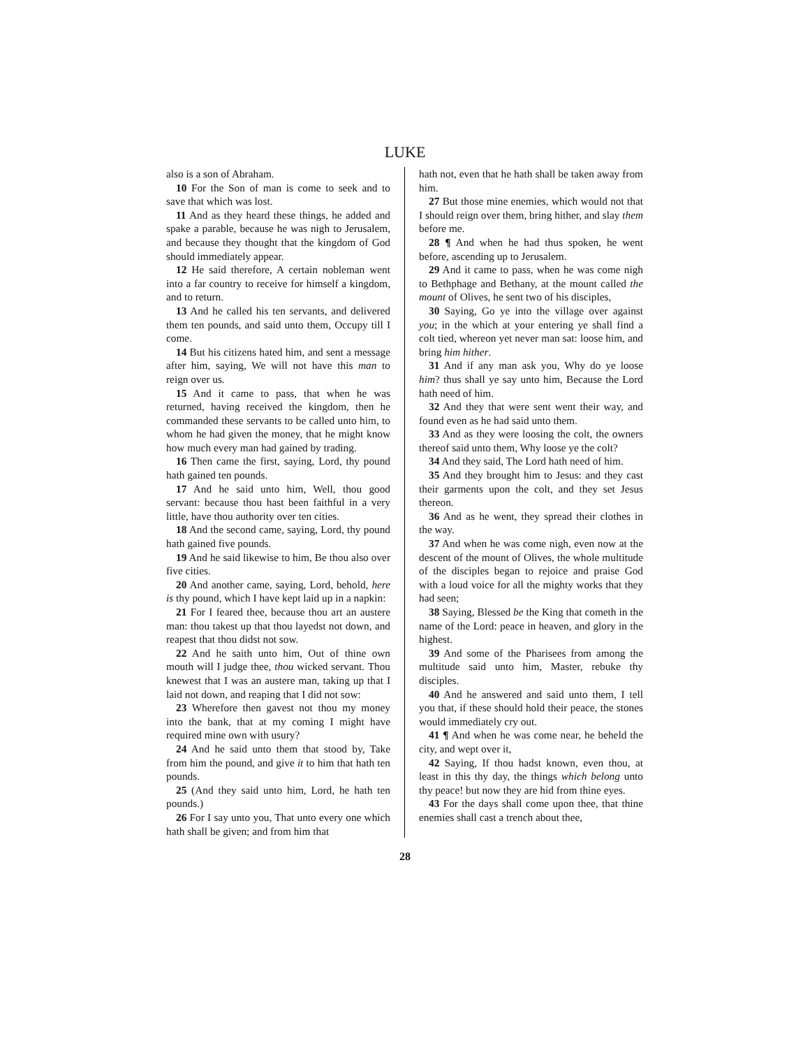LUKE
also is a son of Abraham.
10 For the Son of man is come to seek and to save that which was lost.
11 And as they heard these things, he added and spake a parable, because he was nigh to Jerusalem, and because they thought that the kingdom of God should immediately appear.
12 He said therefore, A certain nobleman went into a far country to receive for himself a kingdom, and to return.
13 And he called his ten servants, and delivered them ten pounds, and said unto them, Occupy till I come.
14 But his citizens hated him, and sent a message after him, saying, We will not have this man to reign over us.
15 And it came to pass, that when he was returned, having received the kingdom, then he commanded these servants to be called unto him, to whom he had given the money, that he might know how much every man had gained by trading.
16 Then came the first, saying, Lord, thy pound hath gained ten pounds.
17 And he said unto him, Well, thou good servant: because thou hast been faithful in a very little, have thou authority over ten cities.
18 And the second came, saying, Lord, thy pound hath gained five pounds.
19 And he said likewise to him, Be thou also over five cities.
20 And another came, saying, Lord, behold, here is thy pound, which I have kept laid up in a napkin:
21 For I feared thee, because thou art an austere man: thou takest up that thou layedst not down, and reapest that thou didst not sow.
22 And he saith unto him, Out of thine own mouth will I judge thee, thou wicked servant. Thou knewest that I was an austere man, taking up that I laid not down, and reaping that I did not sow:
23 Wherefore then gavest not thou my money into the bank, that at my coming I might have required mine own with usury?
24 And he said unto them that stood by, Take from him the pound, and give it to him that hath ten pounds.
25 (And they said unto him, Lord, he hath ten pounds.)
26 For I say unto you, That unto every one which hath shall be given; and from him that
hath not, even that he hath shall be taken away from him.
27 But those mine enemies, which would not that I should reign over them, bring hither, and slay them before me.
28 ¶ And when he had thus spoken, he went before, ascending up to Jerusalem.
29 And it came to pass, when he was come nigh to Bethphage and Bethany, at the mount called the mount of Olives, he sent two of his disciples,
30 Saying, Go ye into the village over against you; in the which at your entering ye shall find a colt tied, whereon yet never man sat: loose him, and bring him hither.
31 And if any man ask you, Why do ye loose him? thus shall ye say unto him, Because the Lord hath need of him.
32 And they that were sent went their way, and found even as he had said unto them.
33 And as they were loosing the colt, the owners thereof said unto them, Why loose ye the colt?
34 And they said, The Lord hath need of him.
35 And they brought him to Jesus: and they cast their garments upon the colt, and they set Jesus thereon.
36 And as he went, they spread their clothes in the way.
37 And when he was come nigh, even now at the descent of the mount of Olives, the whole multitude of the disciples began to rejoice and praise God with a loud voice for all the mighty works that they had seen;
38 Saying, Blessed be the King that cometh in the name of the Lord: peace in heaven, and glory in the highest.
39 And some of the Pharisees from among the multitude said unto him, Master, rebuke thy disciples.
40 And he answered and said unto them, I tell you that, if these should hold their peace, the stones would immediately cry out.
41 ¶ And when he was come near, he beheld the city, and wept over it,
42 Saying, If thou hadst known, even thou, at least in this thy day, the things which belong unto thy peace! but now they are hid from thine eyes.
43 For the days shall come upon thee, that thine enemies shall cast a trench about thee,
28